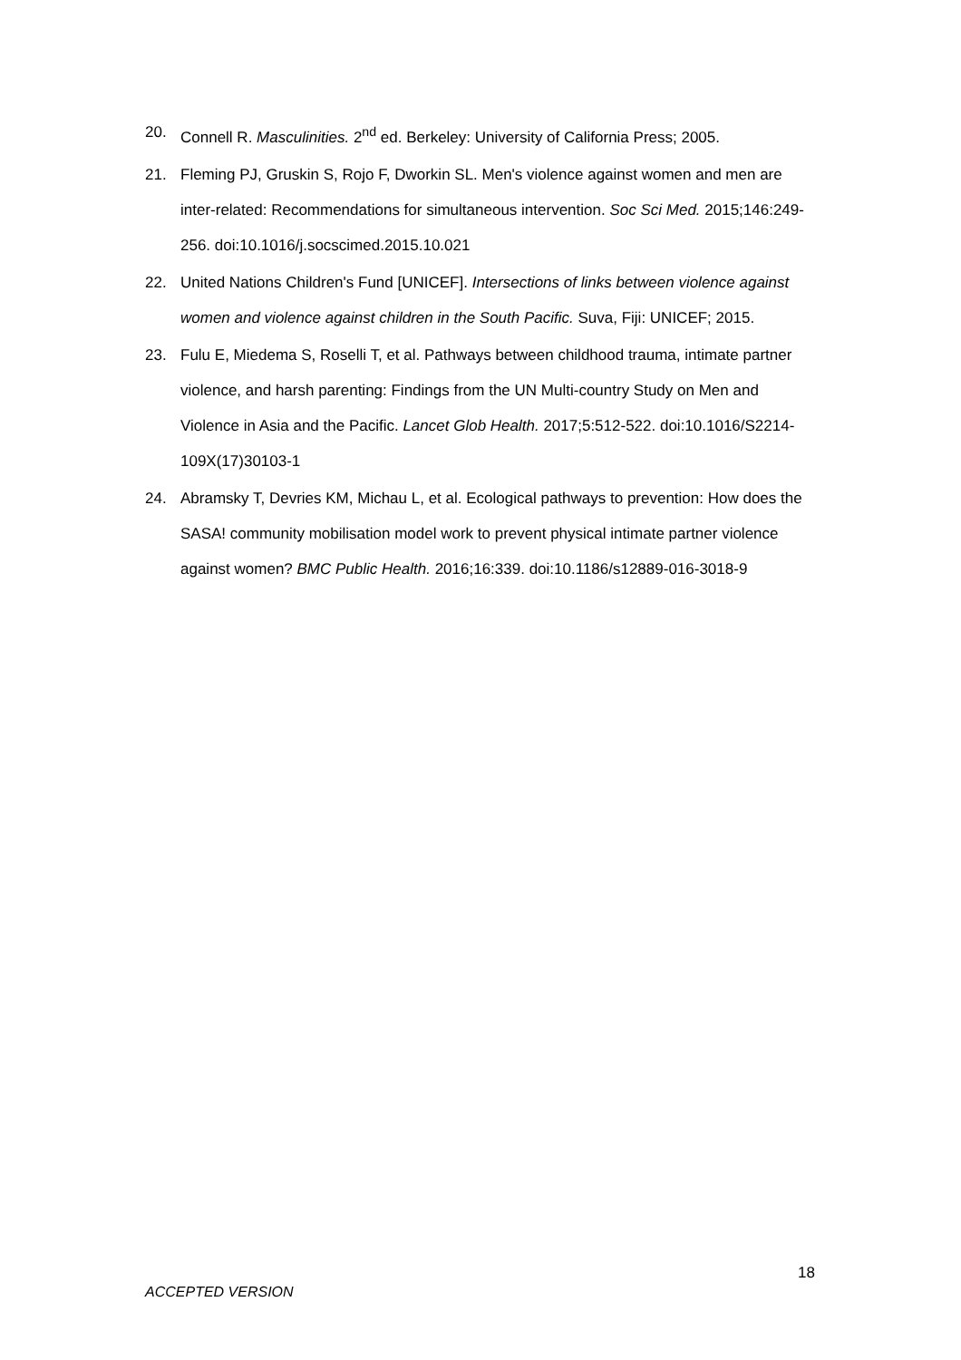20. Connell R. Masculinities. 2<sup>nd</sup> ed. Berkeley: University of California Press; 2005.
21. Fleming PJ, Gruskin S, Rojo F, Dworkin SL. Men's violence against women and men are inter-related: Recommendations for simultaneous intervention. Soc Sci Med. 2015;146:249-256. doi:10.1016/j.socscimed.2015.10.021
22. United Nations Children's Fund [UNICEF]. Intersections of links between violence against women and violence against children in the South Pacific. Suva, Fiji: UNICEF; 2015.
23. Fulu E, Miedema S, Roselli T, et al. Pathways between childhood trauma, intimate partner violence, and harsh parenting: Findings from the UN Multi-country Study on Men and Violence in Asia and the Pacific. Lancet Glob Health. 2017;5:512-522. doi:10.1016/S2214-109X(17)30103-1
24. Abramsky T, Devries KM, Michau L, et al. Ecological pathways to prevention: How does the SASA! community mobilisation model work to prevent physical intimate partner violence against women? BMC Public Health. 2016;16:339. doi:10.1186/s12889-016-3018-9
18
ACCEPTED VERSION